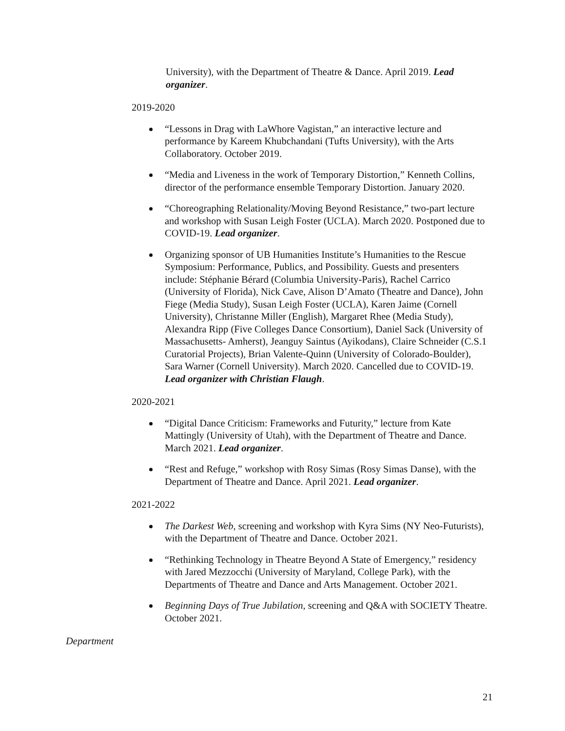University), with the Department of Theatre & Dance. April 2019. Lead organizer.
2019-2020
“Lessons in Drag with LaWhore Vagistan,” an interactive lecture and performance by Kareem Khubchandani (Tufts University), with the Arts Collaboratory. October 2019.
“Media and Liveness in the work of Temporary Distortion,” Kenneth Collins, director of the performance ensemble Temporary Distortion. January 2020.
“Choreographing Relationality/Moving Beyond Resistance,” two-part lecture and workshop with Susan Leigh Foster (UCLA). March 2020. Postponed due to COVID-19. Lead organizer.
Organizing sponsor of UB Humanities Institute’s Humanities to the Rescue Symposium: Performance, Publics, and Possibility. Guests and presenters include: Stéphanie Bérard (Columbia University-Paris), Rachel Carrico (University of Florida), Nick Cave, Alison D’Amato (Theatre and Dance), John Fiege (Media Study), Susan Leigh Foster (UCLA), Karen Jaime (Cornell University), Christanne Miller (English), Margaret Rhee (Media Study), Alexandra Ripp (Five Colleges Dance Consortium), Daniel Sack (University of Massachusetts- Amherst), Jeanguy Saintus (Ayikodans), Claire Schneider (C.S.1 Curatorial Projects), Brian Valente-Quinn (University of Colorado-Boulder), Sara Warner (Cornell University). March 2020. Cancelled due to COVID-19. Lead organizer with Christian Flaugh.
2020-2021
“Digital Dance Criticism: Frameworks and Futurity,” lecture from Kate Mattingly (University of Utah), with the Department of Theatre and Dance. March 2021. Lead organizer.
“Rest and Refuge,” workshop with Rosy Simas (Rosy Simas Danse), with the Department of Theatre and Dance. April 2021. Lead organizer.
2021-2022
The Darkest Web, screening and workshop with Kyra Sims (NY Neo-Futurists), with the Department of Theatre and Dance. October 2021.
“Rethinking Technology in Theatre Beyond A State of Emergency,” residency with Jared Mezzocchi (University of Maryland, College Park), with the Departments of Theatre and Dance and Arts Management. October 2021.
Beginning Days of True Jubilation, screening and Q&A with SOCIETY Theatre. October 2021.
Department
21